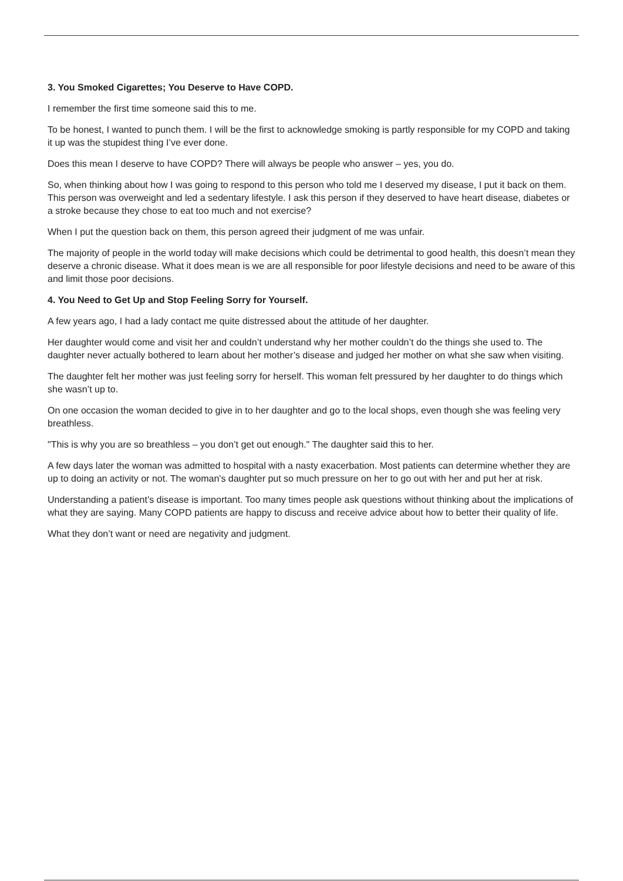3. You Smoked Cigarettes; You Deserve to Have COPD.
I remember the first time someone said this to me.
To be honest, I wanted to punch them. I will be the first to acknowledge smoking is partly responsible for my COPD and taking it up was the stupidest thing I’ve ever done.
Does this mean I deserve to have COPD? There will always be people who answer – yes, you do.
So, when thinking about how I was going to respond to this person who told me I deserved my disease, I put it back on them. This person was overweight and led a sedentary lifestyle. I ask this person if they deserved to have heart disease, diabetes or a stroke because they chose to eat too much and not exercise?
When I put the question back on them, this person agreed their judgment of me was unfair.
The majority of people in the world today will make decisions which could be detrimental to good health, this doesn’t mean they deserve a chronic disease. What it does mean is we are all responsible for poor lifestyle decisions and need to be aware of this and limit those poor decisions.
4. You Need to Get Up and Stop Feeling Sorry for Yourself.
A few years ago, I had a lady contact me quite distressed about the attitude of her daughter.
Her daughter would come and visit her and couldn’t understand why her mother couldn’t do the things she used to. The daughter never actually bothered to learn about her mother’s disease and judged her mother on what she saw when visiting.
The daughter felt her mother was just feeling sorry for herself. This woman felt pressured by her daughter to do things which she wasn’t up to.
On one occasion the woman decided to give in to her daughter and go to the local shops, even though she was feeling very breathless.
"This is why you are so breathless – you don’t get out enough." The daughter said this to her.
A few days later the woman was admitted to hospital with a nasty exacerbation. Most patients can determine whether they are up to doing an activity or not. The woman's daughter put so much pressure on her to go out with her and put her at risk.
Understanding a patient’s disease is important. Too many times people ask questions without thinking about the implications of what they are saying. Many COPD patients are happy to discuss and receive advice about how to better their quality of life.
What they don’t want or need are negativity and judgment.